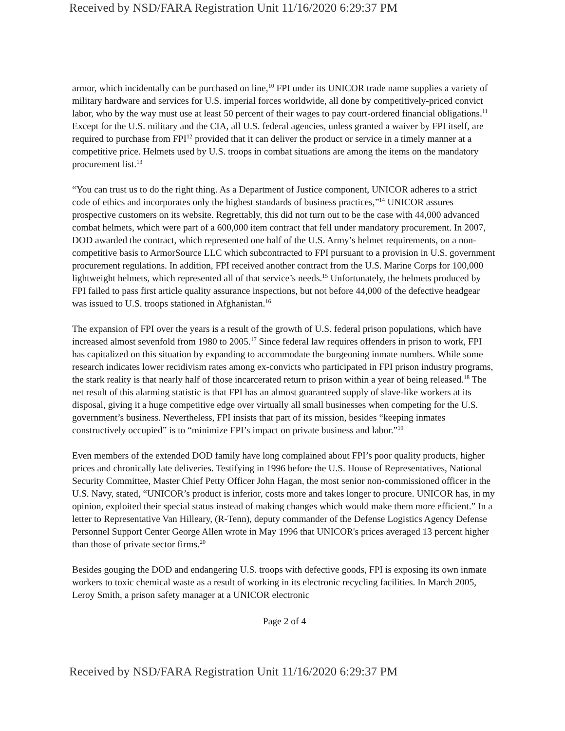Received by NSD/FARA Registration Unit 11/16/2020 6:29:37 PM
armor, which incidentally can be purchased on line,<sup>10</sup> FPI under its UNICOR trade name supplies a variety of military hardware and services for U.S. imperial forces worldwide, all done by competitively-priced convict labor, who by the way must use at least 50 percent of their wages to pay court-ordered financial obligations.<sup>11</sup> Except for the U.S. military and the CIA, all U.S. federal agencies, unless granted a waiver by FPI itself, are required to purchase from FPI<sup>12</sup> provided that it can deliver the product or service in a timely manner at a competitive price. Helmets used by U.S. troops in combat situations are among the items on the mandatory procurement list.<sup>13</sup>
“You can trust us to do the right thing. As a Department of Justice component, UNICOR adheres to a strict code of ethics and incorporates only the highest standards of business practices,”<sup>14</sup> UNICOR assures prospective customers on its website. Regrettably, this did not turn out to be the case with 44,000 advanced combat helmets, which were part of a 600,000 item contract that fell under mandatory procurement. In 2007, DOD awarded the contract, which represented one half of the U.S. Army’s helmet requirements, on a non-competitive basis to ArmorSource LLC which subcontracted to FPI pursuant to a provision in U.S. government procurement regulations. In addition, FPI received another contract from the U.S. Marine Corps for 100,000 lightweight helmets, which represented all of that service’s needs.<sup>15</sup> Unfortunately, the helmets produced by FPI failed to pass first article quality assurance inspections, but not before 44,000 of the defective headgear was issued to U.S. troops stationed in Afghanistan.<sup>16</sup>
The expansion of FPI over the years is a result of the growth of U.S. federal prison populations, which have increased almost sevenfold from 1980 to 2005.<sup>17</sup> Since federal law requires offenders in prison to work, FPI has capitalized on this situation by expanding to accommodate the burgeoning inmate numbers. While some research indicates lower recidivism rates among ex-convicts who participated in FPI prison industry programs, the stark reality is that nearly half of those incarcerated return to prison within a year of being released.<sup>18</sup> The net result of this alarming statistic is that FPI has an almost guaranteed supply of slave-like workers at its disposal, giving it a huge competitive edge over virtually all small businesses when competing for the U.S. government’s business. Nevertheless, FPI insists that part of its mission, besides “keeping inmates constructively occupied” is to “minimize FPI’s impact on private business and labor.”<sup>19</sup>
Even members of the extended DOD family have long complained about FPI’s poor quality products, higher prices and chronically late deliveries. Testifying in 1996 before the U.S. House of Representatives, National Security Committee, Master Chief Petty Officer John Hagan, the most senior non-commissioned officer in the U.S. Navy, stated, “UNICOR’s product is inferior, costs more and takes longer to procure. UNICOR has, in my opinion, exploited their special status instead of making changes which would make them more efficient.” In a letter to Representative Van Hilleary, (R-Tenn), deputy commander of the Defense Logistics Agency Defense Personnel Support Center George Allen wrote in May 1996 that UNICOR's prices averaged 13 percent higher than those of private sector firms.<sup>20</sup>
Besides gouging the DOD and endangering U.S. troops with defective goods, FPI is exposing its own inmate workers to toxic chemical waste as a result of working in its electronic recycling facilities. In March 2005, Leroy Smith, a prison safety manager at a UNICOR electronic
Page 2 of 4
Received by NSD/FARA Registration Unit 11/16/2020 6:29:37 PM